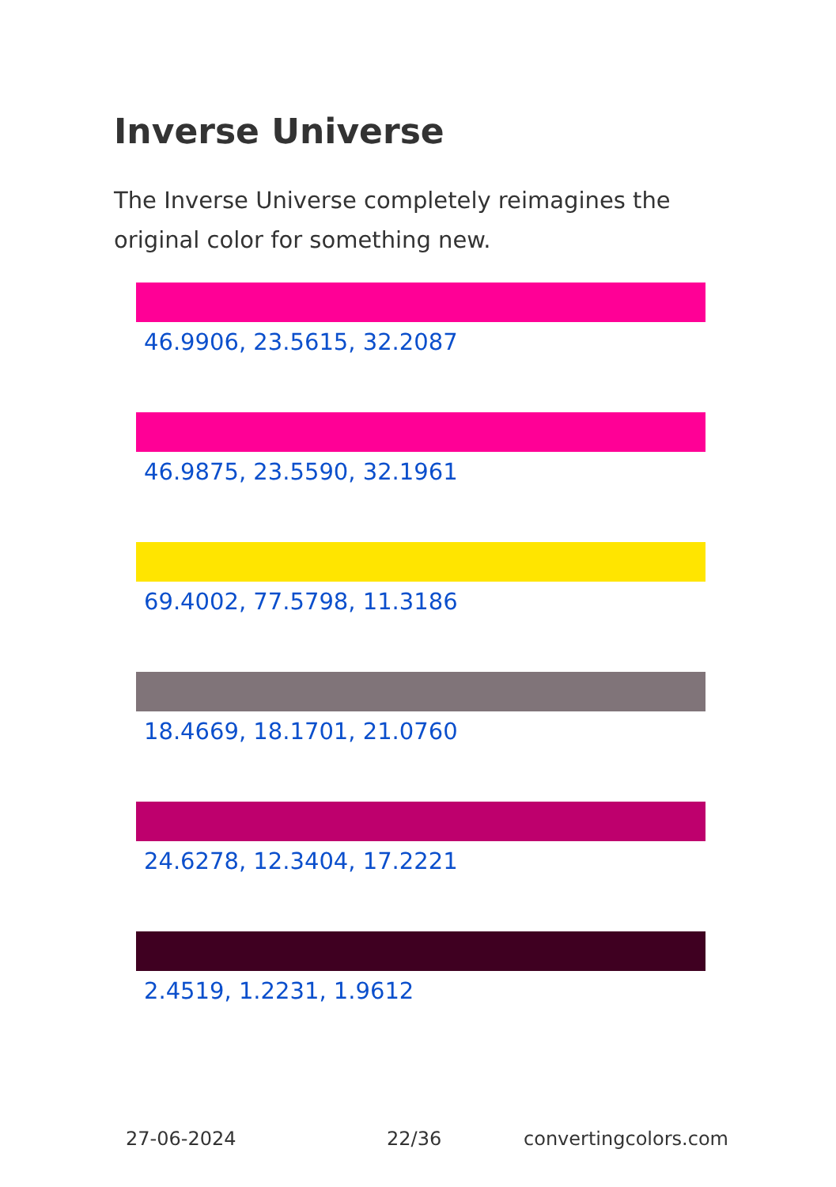Inverse Universe
The Inverse Universe completely reimagines the original color for something new.
46.9906, 23.5615, 32.2087
46.9875, 23.5590, 32.1961
69.4002, 77.5798, 11.3186
18.4669, 18.1701, 21.0760
24.6278, 12.3404, 17.2221
2.4519, 1.2231, 1.9612
27-06-2024 22/36 convertingcolors.com